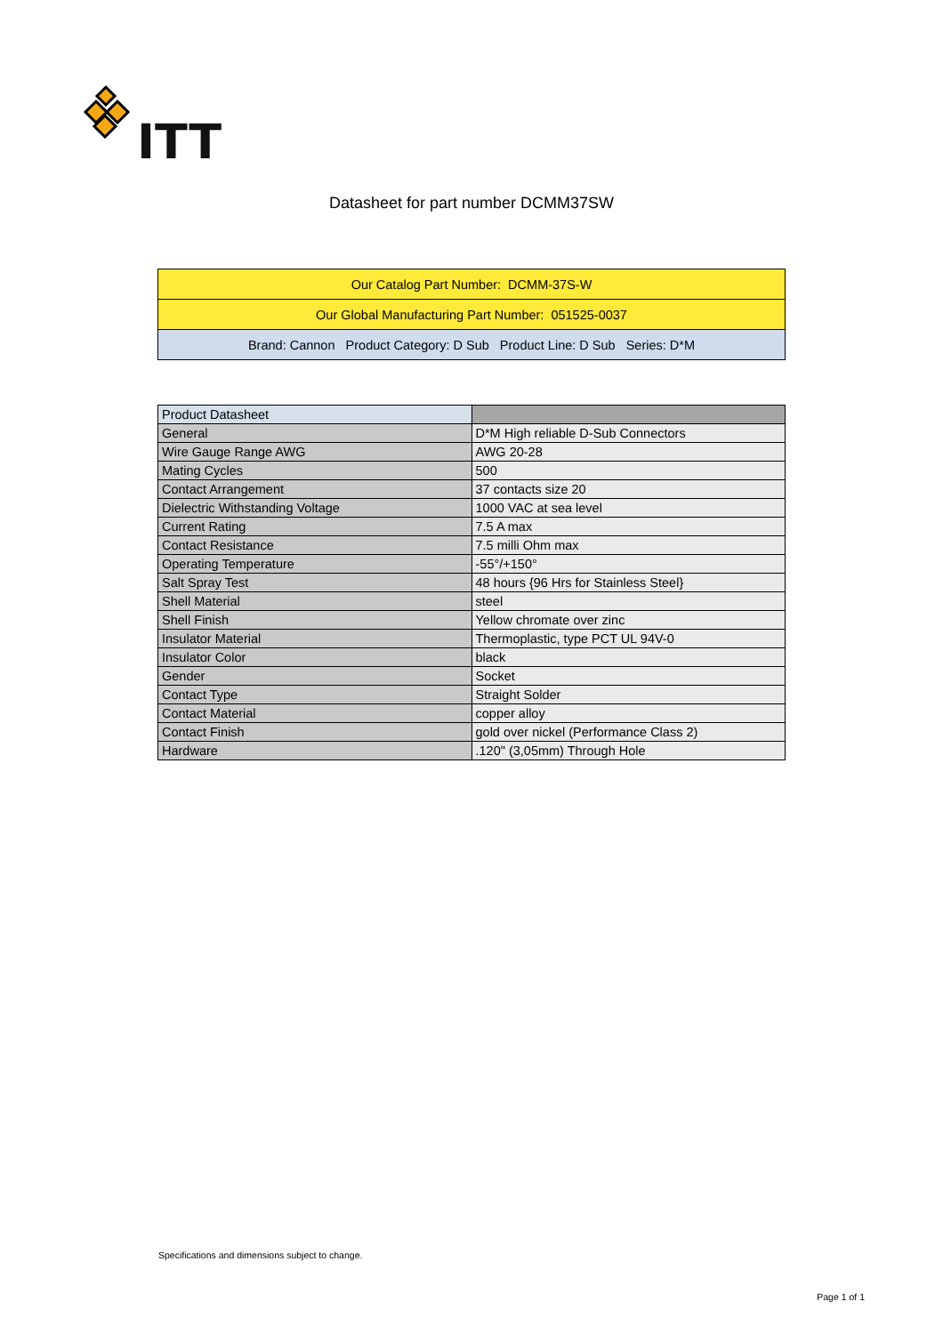ITT
Datasheet for part number DCMM37SW
| Our Catalog Part Number: DCMM-37S-W |
| Our Global Manufacturing Part Number: 051525-0037 |
| Brand: Cannon Product Category: D Sub Product Line: D Sub Series: D*M |
| Product Datasheet | |
| --- | --- |
| General | D*M High reliable D-Sub Connectors |
| Wire Gauge Range AWG | AWG 20-28 |
| Mating Cycles | 500 |
| Contact Arrangement | 37 contacts size 20 |
| Dielectric Withstanding Voltage | 1000 VAC at sea level |
| Current Rating | 7.5 A max |
| Contact Resistance | 7.5 milli Ohm max |
| Operating Temperature | -55°/+150° |
| Salt Spray Test | 48 hours {96 Hrs for Stainless Steel} |
| Shell Material | steel |
| Shell Finish | Yellow chromate over zinc |
| Insulator Material | Thermoplastic, type PCT UL 94V-0 |
| Insulator Color | black |
| Gender | Socket |
| Contact Type | Straight Solder |
| Contact Material | copper alloy |
| Contact Finish | gold over nickel (Performance Class 2) |
| Hardware | .120" (3,05mm) Through Hole |
Specifications and dimensions subject to change.
Page 1 of 1